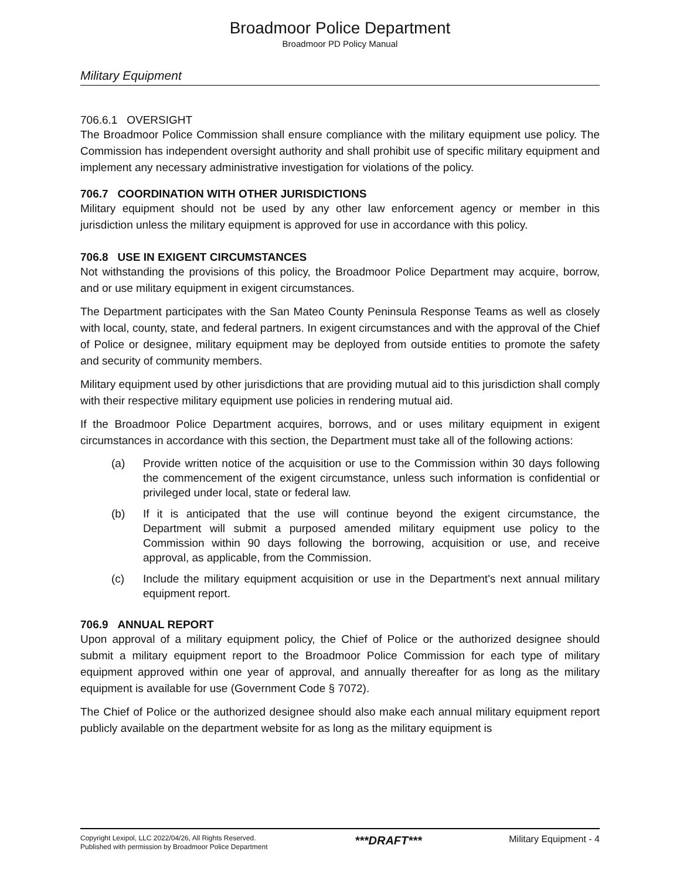Broadmoor Police Department
Broadmoor PD Policy Manual
Military Equipment
706.6.1 OVERSIGHT
The Broadmoor Police Commission shall ensure compliance with the military equipment use policy. The Commission has independent oversight authority and shall prohibit use of specific military equipment and implement any necessary administrative investigation for violations of the policy.
706.7 COORDINATION WITH OTHER JURISDICTIONS
Military equipment should not be used by any other law enforcement agency or member in this jurisdiction unless the military equipment is approved for use in accordance with this policy.
706.8 USE IN EXIGENT CIRCUMSTANCES
Not withstanding the provisions of this policy, the Broadmoor Police Department may acquire, borrow, and or use military equipment in exigent circumstances.
The Department participates with the San Mateo County Peninsula Response Teams as well as closely with local, county, state, and federal partners. In exigent circumstances and with the approval of the Chief of Police or designee, military equipment may be deployed from outside entities to promote the safety and security of community members.
Military equipment used by other jurisdictions that are providing mutual aid to this jurisdiction shall comply with their respective military equipment use policies in rendering mutual aid.
If the Broadmoor Police Department acquires, borrows, and or uses military equipment in exigent circumstances in accordance with this section, the Department must take all of the following actions:
(a) Provide written notice of the acquisition or use to the Commission within 30 days following the commencement of the exigent circumstance, unless such information is confidential or privileged under local, state or federal law.
(b) If it is anticipated that the use will continue beyond the exigent circumstance, the Department will submit a purposed amended military equipment use policy to the Commission within 90 days following the borrowing, acquisition or use, and receive approval, as applicable, from the Commission.
(c) Include the military equipment acquisition or use in the Department's next annual military equipment report.
706.9 ANNUAL REPORT
Upon approval of a military equipment policy, the Chief of Police or the authorized designee should submit a military equipment report to the Broadmoor Police Commission for each type of military equipment approved within one year of approval, and annually thereafter for as long as the military equipment is available for use (Government Code § 7072).
The Chief of Police or the authorized designee should also make each annual military equipment report publicly available on the department website for as long as the military equipment is
Copyright Lexipol, LLC 2022/04/26, All Rights Reserved.
Published with permission by Broadmoor Police Department
***DRAFT***
Military Equipment - 4